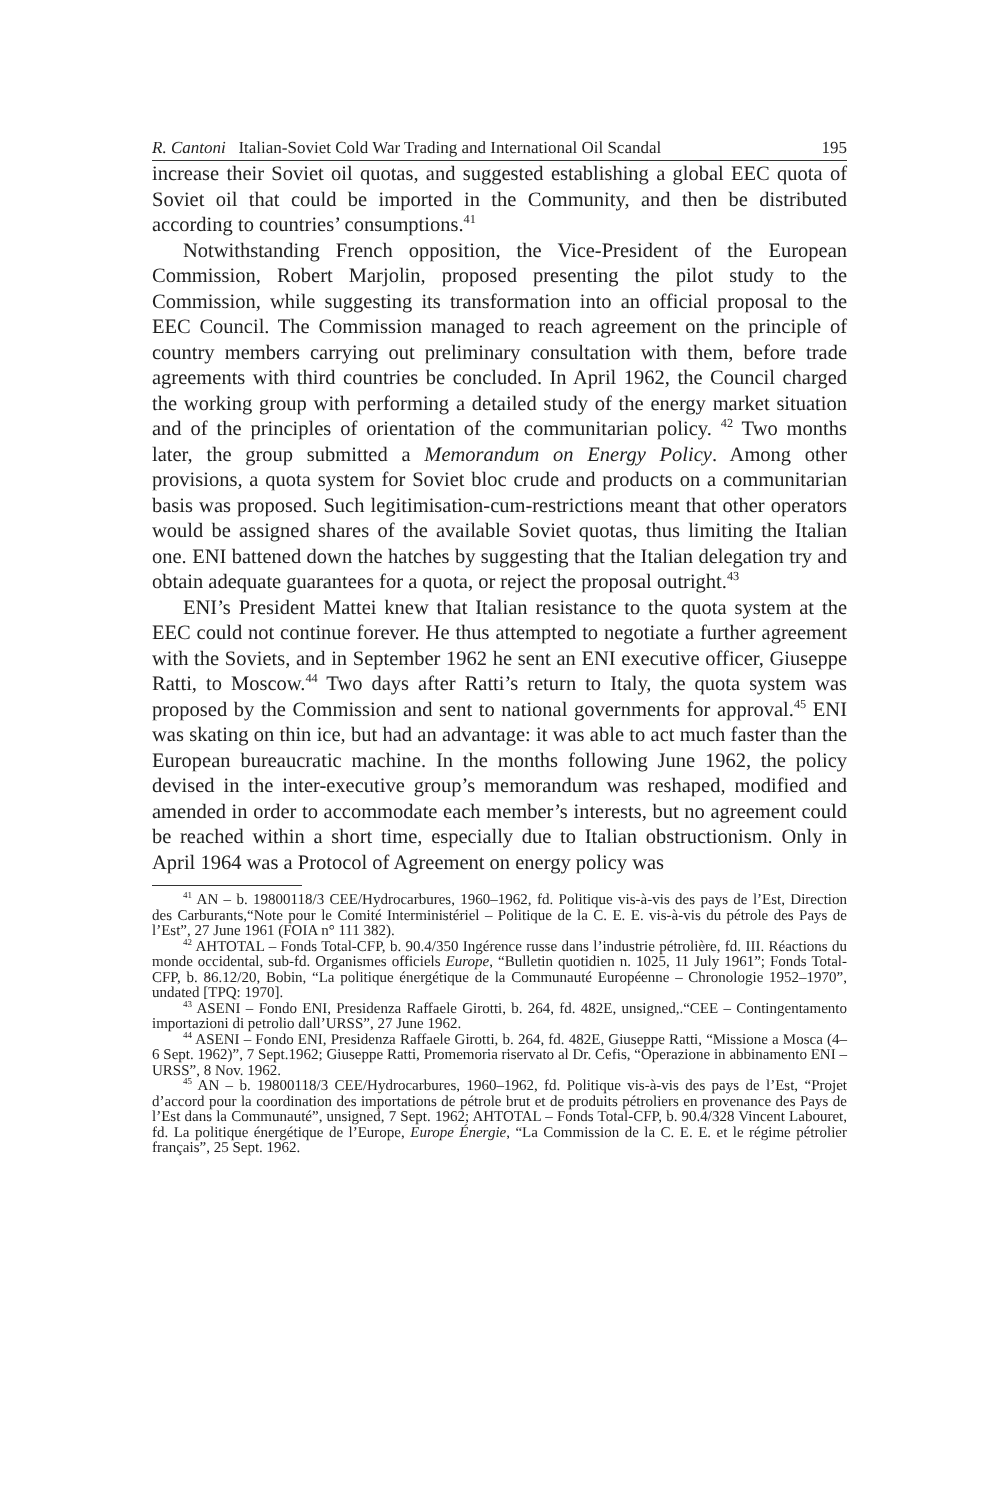R. Cantoni Italian-Soviet Cold War Trading and International Oil Scandal 195
increase their Soviet oil quotas, and suggested establishing a global EEC quota of Soviet oil that could be imported in the Community, and then be distributed according to countries’ consumptions.<sup>41</sup>
Notwithstanding French opposition, the Vice-President of the European Commission, Robert Marjolin, proposed presenting the pilot study to the Commission, while suggesting its transformation into an official proposal to the EEC Council. The Commission managed to reach agreement on the principle of country members carrying out preliminary consultation with them, before trade agreements with third countries be concluded. In April 1962, the Council charged the working group with performing a detailed study of the energy market situation and of the principles of orientation of the communitarian policy. <sup>42</sup> Two months later, the group submitted a Memorandum on Energy Policy. Among other provisions, a quota system for Soviet bloc crude and products on a communitarian basis was proposed. Such legitimisation-cum-restrictions meant that other operators would be assigned shares of the available Soviet quotas, thus limiting the Italian one. ENI battened down the hatches by suggesting that the Italian delegation try and obtain adequate guarantees for a quota, or reject the proposal outright.<sup>43</sup>
ENI’s President Mattei knew that Italian resistance to the quota system at the EEC could not continue forever. He thus attempted to negotiate a further agreement with the Soviets, and in September 1962 he sent an ENI executive officer, Giuseppe Ratti, to Moscow.<sup>44</sup> Two days after Ratti’s return to Italy, the quota system was proposed by the Commission and sent to national governments for approval.<sup>45</sup> ENI was skating on thin ice, but had an advantage: it was able to act much faster than the European bureaucratic machine. In the months following June 1962, the policy devised in the inter-executive group’s memorandum was reshaped, modified and amended in order to accommodate each member’s interests, but no agreement could be reached within a short time, especially due to Italian obstructionism. Only in April 1964 was a Protocol of Agreement on energy policy was
<sup>41</sup> AN – b. 19800118/3 CEE/Hydrocarbures, 1960–1962, fd. Politique vis-à-vis des pays de l’Est, Direction des Carburants,“Note pour le Comité Interministériel – Politique de la C. E. E. vis-à-vis du pétrole des Pays de l’Est”, 27 June 1961 (FOIA n° 111 382).
<sup>42</sup> AHTOTAL – Fonds Total-CFP, b. 90.4/350 Ingérence russe dans l’industrie pétrolière, fd. III. Réactions du monde occidental, sub-fd. Organismes officiels Europe, “Bulletin quotidien n. 1025, 11 July 1961”; Fonds Total-CFP, b. 86.12/20, Bobin, “La politique énergétique de la Communauté Européenne – Chronologie 1952–1970”, undated [TPQ: 1970].
<sup>43</sup> ASENI – Fondo ENI, Presidenza Raffaele Girotti, b. 264, fd. 482E, unsigned,.“CEE – Contingentamento importazioni di petrolio dall’URSS”, 27 June 1962.
<sup>44</sup> ASENI – Fondo ENI, Presidenza Raffaele Girotti, b. 264, fd. 482E, Giuseppe Ratti, “Missione a Mosca (4–6 Sept. 1962)”, 7 Sept.1962; Giuseppe Ratti, Promemoria riservato al Dr. Cefis, “Operazione in abbinamento ENI – URSS”, 8 Nov. 1962.
<sup>45</sup> AN – b. 19800118/3 CEE/Hydrocarbures, 1960–1962, fd. Politique vis-à-vis des pays de l’Est, “Projet d’accord pour la coordination des importations de pétrole brut et de produits pétroliers en provenance des Pays de l’Est dans la Communauté”, unsigned, 7 Sept. 1962; AHTOTAL – Fonds Total-CFP, b. 90.4/328 Vincent Labouret, fd. La politique énergétique de l’Europe, Europe Énergie, “La Commission de la C. E. E. et le régime pétrolier français”, 25 Sept. 1962.